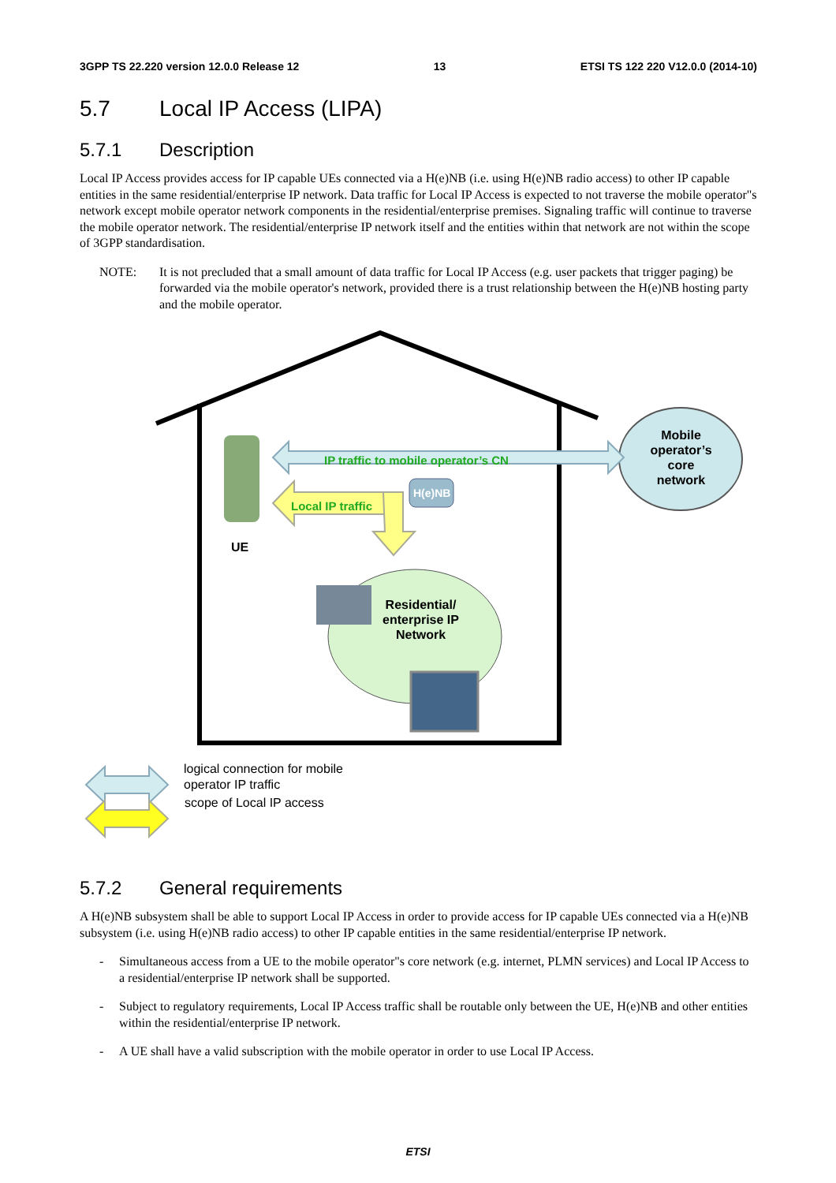3GPP TS 22.220 version 12.0.0 Release 12 13 ETSI TS 122 220 V12.0.0 (2014-10)
5.7 Local IP Access (LIPA)
5.7.1 Description
Local IP Access provides access for IP capable UEs connected via a H(e)NB (i.e. using H(e)NB radio access) to other IP capable entities in the same residential/enterprise IP network. Data traffic for Local IP Access is expected to not traverse the mobile operator"s network except mobile operator network components in the residential/enterprise premises. Signaling traffic will continue to traverse the mobile operator network. The residential/enterprise IP network itself and the entities within that network are not within the scope of 3GPP standardisation.
NOTE: It is not precluded that a small amount of data traffic for Local IP Access (e.g. user packets that trigger paging) be forwarded via the mobile operator's network, provided there is a trust relationship between the H(e)NB hosting party and the mobile operator.
IP traffic to mobile operator’s CN
Local IP traffic
H(e)NB
Mobile operator’s core network
UE
Residential/ enterprise IP Network
logical connection for mobile
operator IP traffic
scope of Local IP access
5.7.2 General requirements
A H(e)NB subsystem shall be able to support Local IP Access in order to provide access for IP capable UEs connected via a H(e)NB subsystem (i.e. using H(e)NB radio access) to other IP capable entities in the same residential/enterprise IP network.
- Simultaneous access from a UE to the mobile operator"s core network (e.g. internet, PLMN services) and Local IP Access to a residential/enterprise IP network shall be supported.
- Subject to regulatory requirements, Local IP Access traffic shall be routable only between the UE, H(e)NB and other entities within the residential/enterprise IP network.
- A UE shall have a valid subscription with the mobile operator in order to use Local IP Access.
ETSI